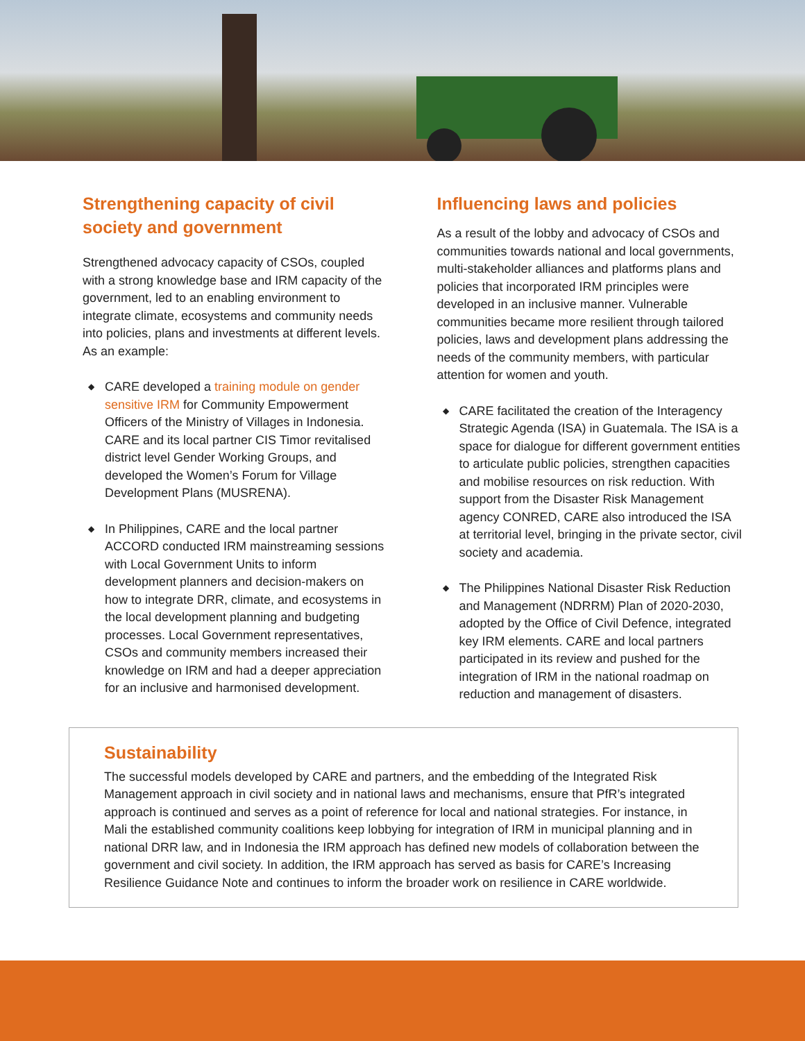Strengthening capacity of civil society and government
Strengthened advocacy capacity of CSOs, coupled with a strong knowledge base and IRM capacity of the government, led to an enabling environment to integrate climate, ecosystems and community needs into policies, plans and investments at different levels. As an example:
◆ CARE developed a training module on gender sensitive IRM for Community Empowerment Officers of the Ministry of Villages in Indonesia. CARE and its local partner CIS Timor revitalised district level Gender Working Groups, and developed the Women’s Forum for Village Development Plans (MUSRENA).
◆ In Philippines, CARE and the local partner ACCORD conducted IRM mainstreaming sessions with Local Government Units to inform development planners and decision-makers on how to integrate DRR, climate, and ecosystems in the local development planning and budgeting processes. Local Government representatives, CSOs and community members increased their knowledge on IRM and had a deeper appreciation for an inclusive and harmonised development.
Influencing laws and policies
As a result of the lobby and advocacy of CSOs and communities towards national and local governments, multi-stakeholder alliances and platforms plans and policies that incorporated IRM principles were developed in an inclusive manner. Vulnerable communities became more resilient through tailored policies, laws and development plans addressing the needs of the community members, with particular attention for women and youth.
◆ CARE facilitated the creation of the Interagency Strategic Agenda (ISA) in Guatemala. The ISA is a space for dialogue for different government entities to articulate public policies, strengthen capacities and mobilise resources on risk reduction. With support from the Disaster Risk Management agency CONRED, CARE also introduced the ISA at territorial level, bringing in the private sector, civil society and academia.
◆ The Philippines National Disaster Risk Reduction and Management (NDRRM) Plan of 2020-2030, adopted by the Office of Civil Defence, integrated key IRM elements. CARE and local partners participated in its review and pushed for the integration of IRM in the national roadmap on reduction and management of disasters.
Sustainability
The successful models developed by CARE and partners, and the embedding of the Integrated Risk Management approach in civil society and in national laws and mechanisms, ensure that PfR’s integrated approach is continued and serves as a point of reference for local and national strategies. For instance, in Mali the established community coalitions keep lobbying for integration of IRM in municipal planning and in national DRR law, and in Indonesia the IRM approach has defined new models of collaboration between the government and civil society. In addition, the IRM approach has served as basis for CARE’s Increasing Resilience Guidance Note and continues to inform the broader work on resilience in CARE worldwide.